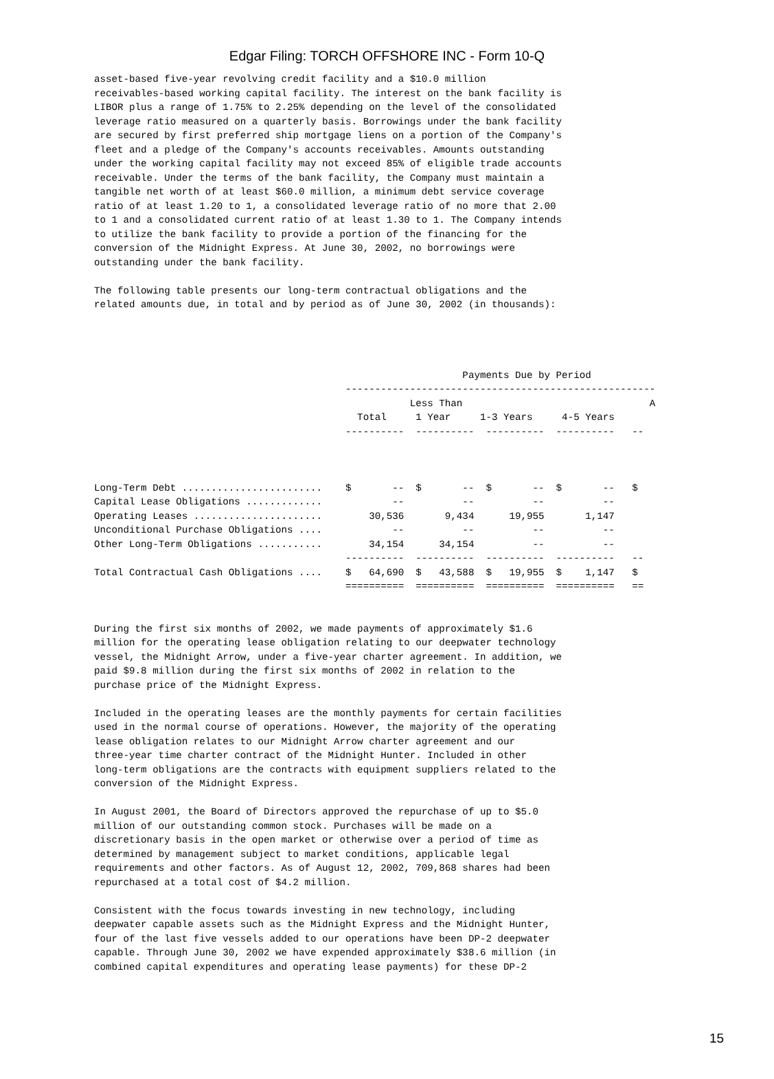Edgar Filing: TORCH OFFSHORE INC - Form 10-Q
asset-based five-year revolving credit facility and a $10.0 million
receivables-based working capital facility. The interest on the bank facility is
LIBOR plus a range of 1.75% to 2.25% depending on the level of the consolidated
leverage ratio measured on a quarterly basis. Borrowings under the bank facility
are secured by first preferred ship mortgage liens on a portion of the Company's
fleet and a pledge of the Company's accounts receivables. Amounts outstanding
under the working capital facility may not exceed 85% of eligible trade accounts
receivable. Under the terms of the bank facility, the Company must maintain a
tangible net worth of at least $60.0 million, a minimum debt service coverage
ratio of at least 1.20 to 1, a consolidated leverage ratio of no more that 2.00
to 1 and a consolidated current ratio of at least 1.30 to 1. The Company intends
to utilize the bank facility to provide a portion of the financing for the
conversion of the Midnight Express. At June 30, 2002, no borrowings were
outstanding under the bank facility.

The following table presents our long-term contractual obligations and the
related amounts due, in total and by period as of June 30, 2002 (in thousands):




                                                               Payments Due by Period
                                           -----------------------------------------------------
                                                      Less Than                                A
                                             Total     1 Year     1-3 Years     4-5 Years
                                           ----------  ----------  ----------  ----------   --



Long-Term Debt ........................    $       --  $       --  $       --  $       --   $
Capital Lease Obligations .............            --          --          --          --
Operating Leases ......................        30,536       9,434      19,955       1,147
Unconditional Purchase Obligations ....            --          --          --          --
Other Long-Term Obligations ...........        34,154      34,154          --          --
                                           ----------  ----------  ----------  ----------   --
Total Contractual Cash Obligations ....    $   64,690  $   43,588  $   19,955  $    1,147   $
                                           ==========  ==========  ==========  ==========   ==


During the first six months of 2002, we made payments of approximately $1.6
million for the operating lease obligation relating to our deepwater technology
vessel, the Midnight Arrow, under a five-year charter agreement. In addition, we
paid $9.8 million during the first six months of 2002 in relation to the
purchase price of the Midnight Express.

Included in the operating leases are the monthly payments for certain facilities
used in the normal course of operations. However, the majority of the operating
lease obligation relates to our Midnight Arrow charter agreement and our
three-year time charter contract of the Midnight Hunter. Included in other
long-term obligations are the contracts with equipment suppliers related to the
conversion of the Midnight Express.

In August 2001, the Board of Directors approved the repurchase of up to $5.0
million of our outstanding common stock. Purchases will be made on a
discretionary basis in the open market or otherwise over a period of time as
determined by management subject to market conditions, applicable legal
requirements and other factors. As of August 12, 2002, 709,868 shares had been
repurchased at a total cost of $4.2 million.

Consistent with the focus towards investing in new technology, including
deepwater capable assets such as the Midnight Express and the Midnight Hunter,
four of the last five vessels added to our operations have been DP-2 deepwater
capable. Through June 30, 2002 we have expended approximately $38.6 million (in
combined capital expenditures and operating lease payments) for these DP-2
15